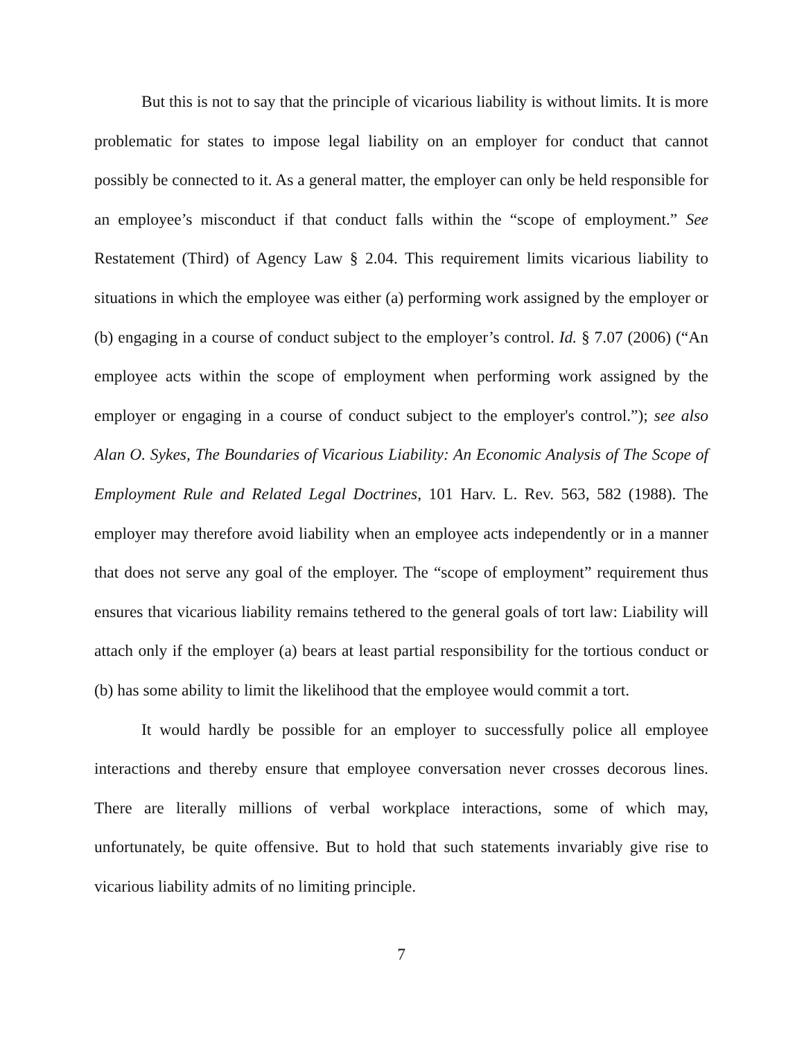But this is not to say that the principle of vicarious liability is without limits. It is more problematic for states to impose legal liability on an employer for conduct that cannot possibly be connected to it. As a general matter, the employer can only be held responsible for an employee’s misconduct if that conduct falls within the “scope of employment.” See Restatement (Third) of Agency Law § 2.04. This requirement limits vicarious liability to situations in which the employee was either (a) performing work assigned by the employer or (b) engaging in a course of conduct subject to the employer’s control. Id. § 7.07 (2006) (“An employee acts within the scope of employment when performing work assigned by the employer or engaging in a course of conduct subject to the employer's control.”); see also Alan O. Sykes, The Boundaries of Vicarious Liability: An Economic Analysis of The Scope of Employment Rule and Related Legal Doctrines, 101 Harv. L. Rev. 563, 582 (1988). The employer may therefore avoid liability when an employee acts independently or in a manner that does not serve any goal of the employer. The “scope of employment” requirement thus ensures that vicarious liability remains tethered to the general goals of tort law: Liability will attach only if the employer (a) bears at least partial responsibility for the tortious conduct or (b) has some ability to limit the likelihood that the employee would commit a tort.
It would hardly be possible for an employer to successfully police all employee interactions and thereby ensure that employee conversation never crosses decorous lines. There are literally millions of verbal workplace interactions, some of which may, unfortunately, be quite offensive. But to hold that such statements invariably give rise to vicarious liability admits of no limiting principle.
7